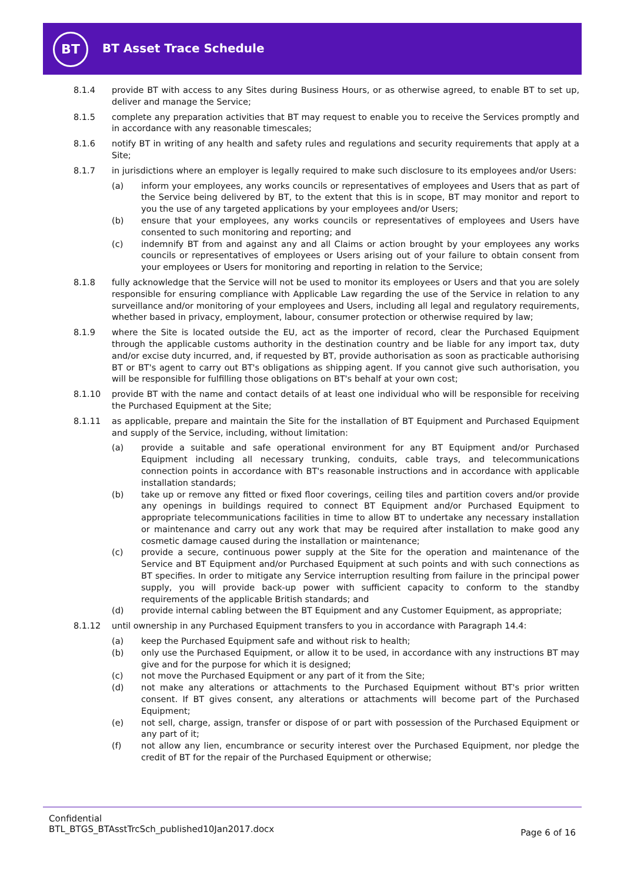BT
BT Asset Trace Schedule
8.1.4 provide BT with access to any Sites during Business Hours, or as otherwise agreed, to enable BT to set up, deliver and manage the Service;
8.1.5 complete any preparation activities that BT may request to enable you to receive the Services promptly and in accordance with any reasonable timescales;
8.1.6 notify BT in writing of any health and safety rules and regulations and security requirements that apply at a Site;
8.1.7 in jurisdictions where an employer is legally required to make such disclosure to its employees and/or Users:
(a) inform your employees, any works councils or representatives of employees and Users that as part of the Service being delivered by BT, to the extent that this is in scope, BT may monitor and report to you the use of any targeted applications by your employees and/or Users;
(b) ensure that your employees, any works councils or representatives of employees and Users have consented to such monitoring and reporting; and
(c) indemnify BT from and against any and all Claims or action brought by your employees any works councils or representatives of employees or Users arising out of your failure to obtain consent from your employees or Users for monitoring and reporting in relation to the Service;
8.1.8 fully acknowledge that the Service will not be used to monitor its employees or Users and that you are solely responsible for ensuring compliance with Applicable Law regarding the use of the Service in relation to any surveillance and/or monitoring of your employees and Users, including all legal and regulatory requirements, whether based in privacy, employment, labour, consumer protection or otherwise required by law;
8.1.9 where the Site is located outside the EU, act as the importer of record, clear the Purchased Equipment through the applicable customs authority in the destination country and be liable for any import tax, duty and/or excise duty incurred, and, if requested by BT, provide authorisation as soon as practicable authorising BT or BT's agent to carry out BT's obligations as shipping agent. If you cannot give such authorisation, you will be responsible for fulfilling those obligations on BT's behalf at your own cost;
8.1.10 provide BT with the name and contact details of at least one individual who will be responsible for receiving the Purchased Equipment at the Site;
8.1.11 as applicable, prepare and maintain the Site for the installation of BT Equipment and Purchased Equipment and supply of the Service, including, without limitation:
(a) provide a suitable and safe operational environment for any BT Equipment and/or Purchased Equipment including all necessary trunking, conduits, cable trays, and telecommunications connection points in accordance with BT's reasonable instructions and in accordance with applicable installation standards;
(b) take up or remove any fitted or fixed floor coverings, ceiling tiles and partition covers and/or provide any openings in buildings required to connect BT Equipment and/or Purchased Equipment to appropriate telecommunications facilities in time to allow BT to undertake any necessary installation or maintenance and carry out any work that may be required after installation to make good any cosmetic damage caused during the installation or maintenance;
(c) provide a secure, continuous power supply at the Site for the operation and maintenance of the Service and BT Equipment and/or Purchased Equipment at such points and with such connections as BT specifies. In order to mitigate any Service interruption resulting from failure in the principal power supply, you will provide back-up power with sufficient capacity to conform to the standby requirements of the applicable British standards; and
(d) provide internal cabling between the BT Equipment and any Customer Equipment, as appropriate;
8.1.12 until ownership in any Purchased Equipment transfers to you in accordance with Paragraph 14.4:
(a) keep the Purchased Equipment safe and without risk to health;
(b) only use the Purchased Equipment, or allow it to be used, in accordance with any instructions BT may give and for the purpose for which it is designed;
(c) not move the Purchased Equipment or any part of it from the Site;
(d) not make any alterations or attachments to the Purchased Equipment without BT's prior written consent. If BT gives consent, any alterations or attachments will become part of the Purchased Equipment;
(e) not sell, charge, assign, transfer or dispose of or part with possession of the Purchased Equipment or any part of it;
(f) not allow any lien, encumbrance or security interest over the Purchased Equipment, nor pledge the credit of BT for the repair of the Purchased Equipment or otherwise;
Confidential
BTL_BTGS_BTAsstTrcSch_published10Jan2017.docx
Page 6 of 16